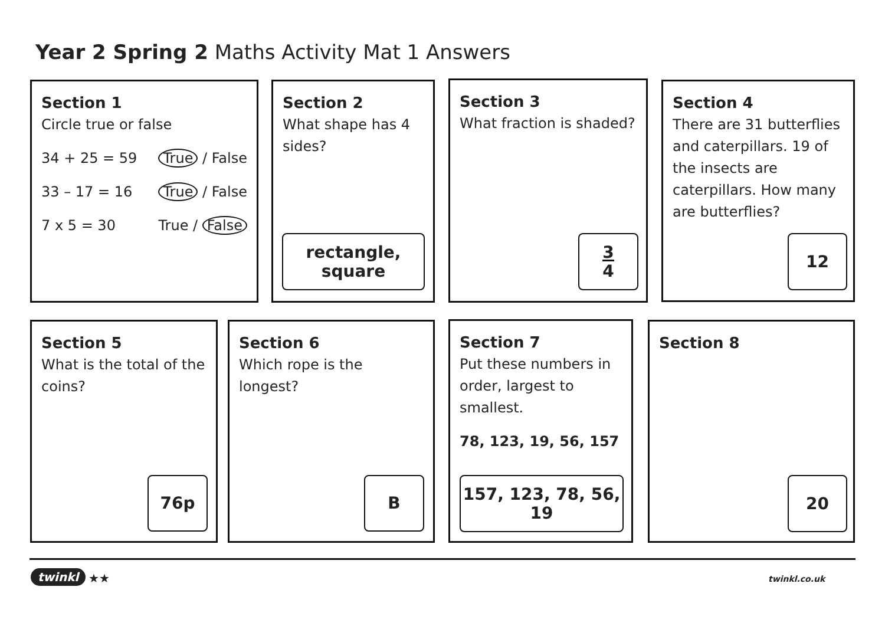Year 2 Spring 2 Maths Activity Mat 1 Answers
Section 1
Circle true or false
34 + 25 = 59 True / False
33 – 17 = 16 True / False
7 x 5 = 30 True / False
Section 2
What shape has 4 sides?
rectangle,
square
Section 3
What fraction is shaded?
3
4
Section 4
There are 31 butterflies and caterpillars. 19 of the insects are caterpillars. How many are butterflies?
12
Section 5
What is the total of the coins?
76p
Section 6
Which rope is the longest?
B
Section 7
Put these numbers in order, largest to smallest.
78, 123, 19, 56, 157
157, 123, 78, 56, 19
Section 8
20
twinkl ★★ twinkl.co.uk